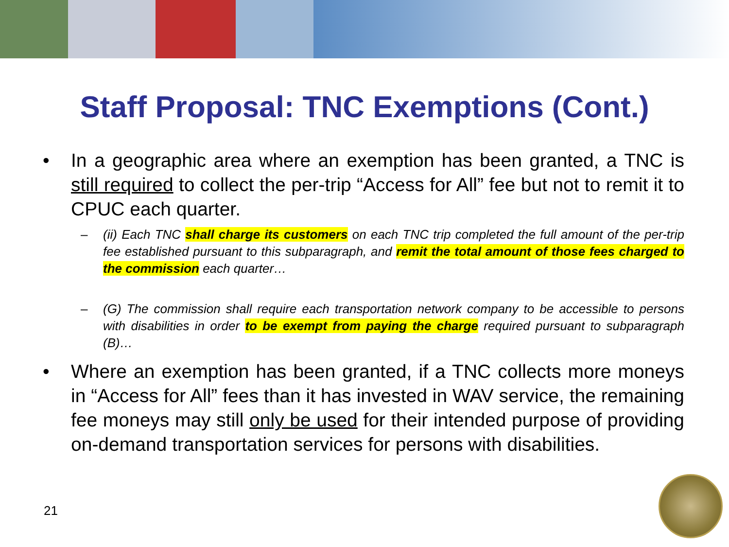Staff Proposal: TNC Exemptions (Cont.)
• In a geographic area where an exemption has been granted, a TNC is still required to collect the per-trip “Access for All” fee but not to remit it to CPUC each quarter.
– (ii) Each TNC shall charge its customers on each TNC trip completed the full amount of the per-trip fee established pursuant to this subparagraph, and remit the total amount of those fees charged to the commission each quarter…
– (G) The commission shall require each transportation network company to be accessible to persons with disabilities in order to be exempt from paying the charge required pursuant to subparagraph (B)…
• Where an exemption has been granted, if a TNC collects more moneys in “Access for All” fees than it has invested in WAV service, the remaining fee moneys may still only be used for their intended purpose of providing on-demand transportation services for persons with disabilities.
21